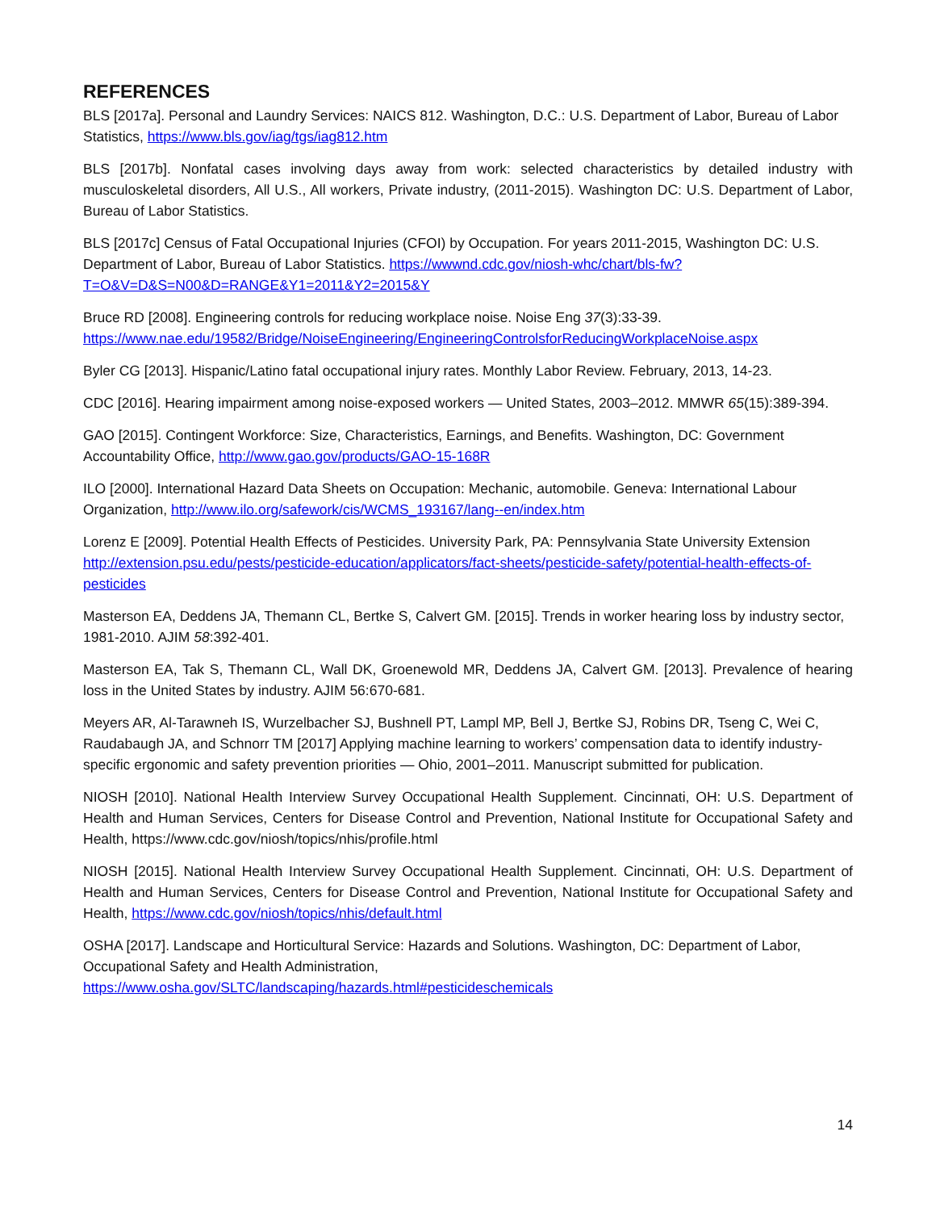REFERENCES
BLS [2017a]. Personal and Laundry Services: NAICS 812. Washington, D.C.: U.S. Department of Labor, Bureau of Labor Statistics, https://www.bls.gov/iag/tgs/iag812.htm
BLS [2017b]. Nonfatal cases involving days away from work: selected characteristics by detailed industry with musculoskeletal disorders, All U.S., All workers, Private industry, (2011-2015). Washington DC: U.S. Department of Labor, Bureau of Labor Statistics.
BLS [2017c] Census of Fatal Occupational Injuries (CFOI) by Occupation. For years 2011-2015, Washington DC: U.S. Department of Labor, Bureau of Labor Statistics. https://wwwnd.cdc.gov/niosh-whc/chart/bls-fw?T=O&V=D&S=N00&D=RANGE&Y1=2011&Y2=2015&Y
Bruce RD [2008]. Engineering controls for reducing workplace noise. Noise Eng 37(3):33-39. https://www.nae.edu/19582/Bridge/NoiseEngineering/EngineeringControlsforReducingWorkplaceNoise.aspx
Byler CG [2013]. Hispanic/Latino fatal occupational injury rates. Monthly Labor Review. February, 2013, 14-23.
CDC [2016]. Hearing impairment among noise-exposed workers — United States, 2003–2012. MMWR 65(15):389-394.
GAO [2015]. Contingent Workforce: Size, Characteristics, Earnings, and Benefits. Washington, DC: Government Accountability Office, http://www.gao.gov/products/GAO-15-168R
ILO [2000]. International Hazard Data Sheets on Occupation: Mechanic, automobile. Geneva: International Labour Organization, http://www.ilo.org/safework/cis/WCMS_193167/lang--en/index.htm
Lorenz E [2009]. Potential Health Effects of Pesticides. University Park, PA: Pennsylvania State University Extension http://extension.psu.edu/pests/pesticide-education/applicators/fact-sheets/pesticide-safety/potential-health-effects-of-pesticides
Masterson EA, Deddens JA, Themann CL, Bertke S, Calvert GM. [2015]. Trends in worker hearing loss by industry sector, 1981-2010. AJIM 58:392-401.
Masterson EA, Tak S, Themann CL, Wall DK, Groenewold MR, Deddens JA, Calvert GM. [2013]. Prevalence of hearing loss in the United States by industry. AJIM 56:670-681.
Meyers AR, Al-Tarawneh IS, Wurzelbacher SJ, Bushnell PT, Lampl MP, Bell J, Bertke SJ, Robins DR, Tseng C, Wei C, Raudabaugh JA, and Schnorr TM [2017] Applying machine learning to workers’ compensation data to identify industry-specific ergonomic and safety prevention priorities — Ohio, 2001–2011. Manuscript submitted for publication.
NIOSH [2010]. National Health Interview Survey Occupational Health Supplement. Cincinnati, OH: U.S. Department of Health and Human Services, Centers for Disease Control and Prevention, National Institute for Occupational Safety and Health, https://www.cdc.gov/niosh/topics/nhis/profile.html
NIOSH [2015]. National Health Interview Survey Occupational Health Supplement. Cincinnati, OH: U.S. Department of Health and Human Services, Centers for Disease Control and Prevention, National Institute for Occupational Safety and Health, https://www.cdc.gov/niosh/topics/nhis/default.html
OSHA [2017]. Landscape and Horticultural Service: Hazards and Solutions. Washington, DC: Department of Labor, Occupational Safety and Health Administration,
https://www.osha.gov/SLTC/landscaping/hazards.html#pesticideschemicals
14